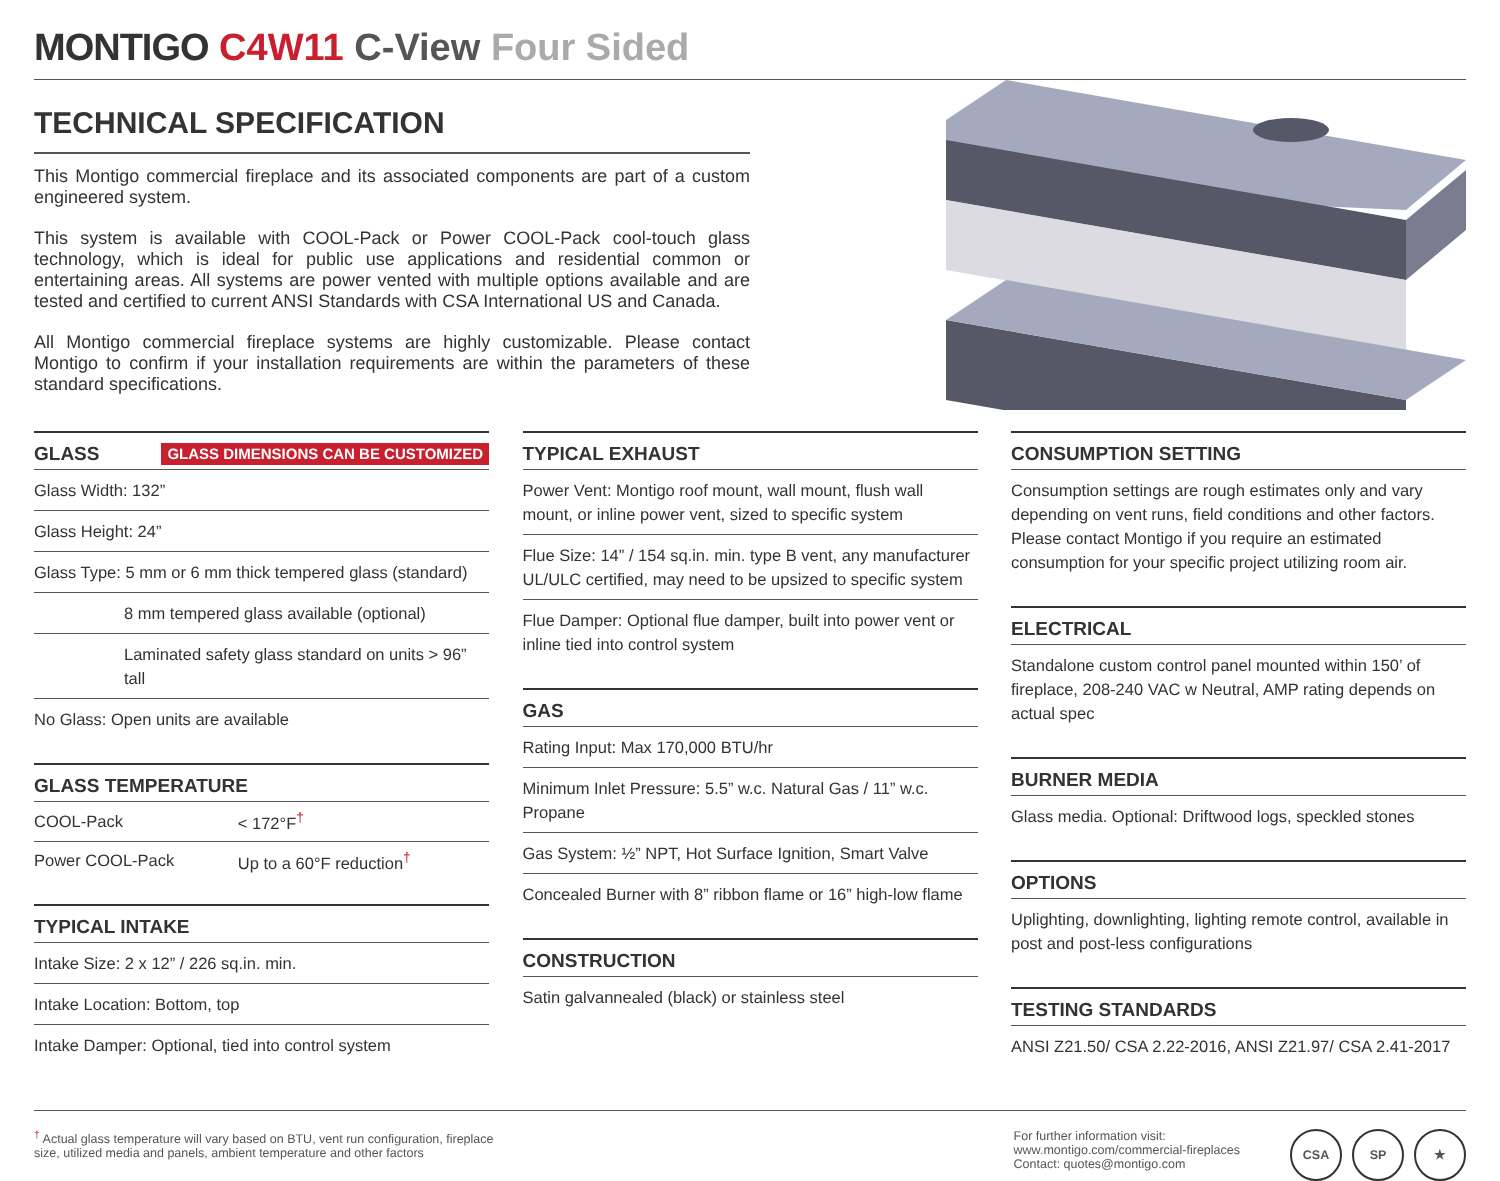MONTIGO C4W11 C-View Four Sided
TECHNICAL SPECIFICATION
This Montigo commercial fireplace and its associated components are part of a custom engineered system.
This system is available with COOL-Pack or Power COOL-Pack cool-touch glass technology, which is ideal for public use applications and residential common or entertaining areas. All systems are power vented with multiple options available and are tested and certified to current ANSI Standards with CSA International US and Canada.
All Montigo commercial fireplace systems are highly customizable. Please contact Montigo to confirm if your installation requirements are within the parameters of these standard specifications.
GLASS GLASS DIMENSIONS CAN BE CUSTOMIZED
Glass Width: 132”
Glass Height: 24”
Glass Type: 5 mm or 6 mm thick tempered glass (standard)
8 mm tempered glass available (optional)
Laminated safety glass standard on units > 96” tall
No Glass: Open units are available
GLASS TEMPERATURE
| COOL-Pack | < 172°F<sup>†</sup> |
| Power COOL-Pack | Up to a 60°F reduction<sup>†</sup> |
TYPICAL INTAKE
Intake Size: 2 x 12” / 226 sq.in. min.
Intake Location: Bottom, top
Intake Damper: Optional, tied into control system
TYPICAL EXHAUST
Power Vent: Montigo roof mount, wall mount, flush wall mount, or inline power vent, sized to specific system
Flue Size: 14” / 154 sq.in. min. type B vent, any manufacturer UL/ULC certified, may need to be upsized to specific system
Flue Damper: Optional flue damper, built into power vent or inline tied into control system
GAS
Rating Input: Max 170,000 BTU/hr
Minimum Inlet Pressure: 5.5” w.c. Natural Gas / 11” w.c. Propane
Gas System: ½” NPT, Hot Surface Ignition, Smart Valve
Concealed Burner with 8” ribbon flame or 16” high-low flame
CONSTRUCTION
Satin galvannealed (black) or stainless steel
CONSUMPTION SETTING
Consumption settings are rough estimates only and vary depending on vent runs, field conditions and other factors. Please contact Montigo if you require an estimated consumption for your specific project utilizing room air.
ELECTRICAL
Standalone custom control panel mounted within 150’ of fireplace, 208-240 VAC w Neutral, AMP rating depends on actual spec
BURNER MEDIA
Glass media. Optional: Driftwood logs, speckled stones
OPTIONS
Uplighting, downlighting, lighting remote control, available in post and post-less configurations
TESTING STANDARDS
ANSI Z21.50/ CSA 2.22-2016, ANSI Z21.97/ CSA 2.41-2017
<sup>†</sup> Actual glass temperature will vary based on BTU, vent run configuration, fireplace
size, utilized media and panels, ambient temperature and other factors
For further information visit:
www.montigo.com/commercial-fireplaces
Contact: quotes@montigo.com
CSA SP ★